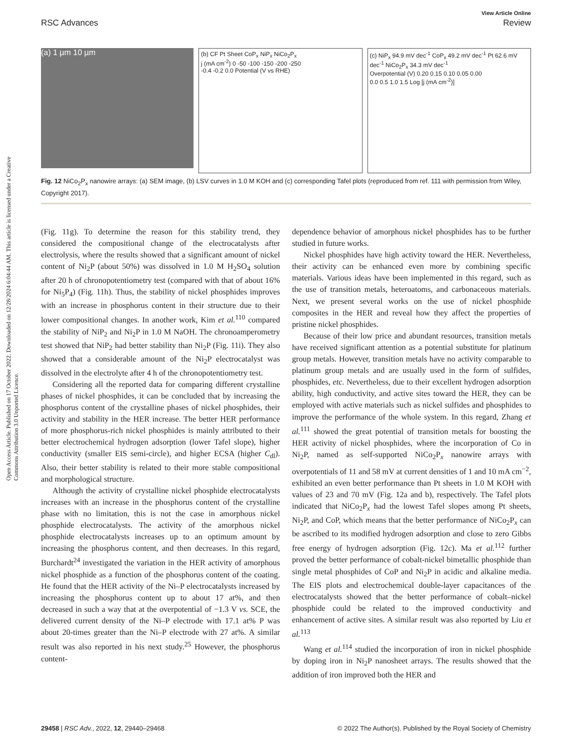Open Access Article. Published on 17 October 2022. Downloaded on 12/28/2024 6:04:44 AM. This article is licensed under a Creative Commons Attribution 3.0 Unported Licence.
View Article Online
RSC Advances Review
(a) 1 µm 10 µm
(b) CF Pt Sheet CoP<sub>x</sub> NiP<sub>x</sub> NiCo<sub>2</sub>P<sub>x</sub>
j (mA cm<sup>-2</sup>) 0 -50 -100 -150 -200 -250
-0.4 -0.2 0.0 Potential (V vs RHE)
(c) NiP<sub>x</sub> 94.9 mV dec<sup>-1</sup> CoP<sub>x</sub> 49.2 mV dec<sup>-1</sup> Pt 62.6 mV dec<sup>-1</sup> NiCo<sub>2</sub>P<sub>x</sub> 34.3 mV dec<sup>-1</sup>
Overpotential (V) 0.20 0.15 0.10 0.05 0.00
0.0 0.5 1.0 1.5 Log [j (mA cm<sup>-2</sup>)]
Fig. 12 NiCo<sub>2</sub>P<sub>x</sub> nanowire arrays: (a) SEM image, (b) LSV curves in 1.0 M KOH and (c) corresponding Tafel plots (reproduced from ref. 111 with permission from Wiley, Copyright 2017).
(Fig. 11g). To determine the reason for this stability trend, they considered the compositional change of the electrocatalysts after electrolysis, where the results showed that a significant amount of nickel content of Ni<sub>2</sub>P (about 50%) was dissolved in 1.0 M H<sub>2</sub>SO<sub>4</sub> solution after 20 h of chronopotentiometry test (compared with that of about 16% for Ni<sub>5</sub>P<sub>4</sub>) (Fig. 11h). Thus, the stability of nickel phosphides improves with an increase in phosphorus content in their structure due to their lower compositional changes. In another work, Kim et al.<sup>110</sup> compared the stability of NiP<sub>2</sub> and Ni<sub>2</sub>P in 1.0 M NaOH. The chronoamperometry test showed that NiP<sub>2</sub> had better stability than Ni<sub>2</sub>P (Fig. 11i). They also showed that a considerable amount of the Ni<sub>2</sub>P electrocatalyst was dissolved in the electrolyte after 4 h of the chronopotentiometry test.
Considering all the reported data for comparing different crystalline phases of nickel phosphides, it can be concluded that by increasing the phosphorus content of the crystalline phases of nickel phosphides, their activity and stability in the HER increase. The better HER performance of more phosphorus-rich nickel phosphides is mainly attributed to their better electrochemical hydrogen adsorption (lower Tafel slope), higher conductivity (smaller EIS semi-circle), and higher ECSA (higher C<sub>dl</sub>). Also, their better stability is related to their more stable compositional and morphological structure.
Although the activity of crystalline nickel phosphide electrocatalysts increases with an increase in the phosphorus content of the crystalline phase with no limitation, this is not the case in amorphous nickel phosphide electrocatalysts. The activity of the amorphous nickel phosphide electrocatalysts increases up to an optimum amount by increasing the phosphorus content, and then decreases. In this regard, Burchardt<sup>24</sup> investigated the variation in the HER activity of amorphous nickel phosphide as a function of the phosphorus content of the coating. He found that the HER activity of the Ni–P electrocatalysts increased by increasing the phosphorus content up to about 17 at%, and then decreased in such a way that at the overpotential of −1.3 V vs. SCE, the delivered current density of the Ni–P electrode with 17.1 at% P was about 20-times greater than the Ni–P electrode with 27 at%. A similar result was also reported in his next study.<sup>25</sup> However, the phosphorus content-
dependence behavior of amorphous nickel phosphides has to be further studied in future works.
Nickel phosphides have high activity toward the HER. Nevertheless, their activity can be enhanced even more by combining specific materials. Various ideas have been implemented in this regard, such as the use of transition metals, heteroatoms, and carbonaceous materials. Next, we present several works on the use of nickel phosphide composites in the HER and reveal how they affect the properties of pristine nickel phosphides.
Because of their low price and abundant resources, transition metals have received significant attention as a potential substitute for platinum group metals. However, transition metals have no activity comparable to platinum group metals and are usually used in the form of sulfides, phosphides, etc. Nevertheless, due to their excellent hydrogen adsorption ability, high conductivity, and active sites toward the HER, they can be employed with active materials such as nickel sulfides and phosphides to improve the performance of the whole system. In this regard, Zhang et al.<sup>111</sup> showed the great potential of transition metals for boosting the HER activity of nickel phosphides, where the incorporation of Co in Ni<sub>2</sub>P, named as self-supported NiCo<sub>2</sub>P<sub>x</sub> nanowire arrays with overpotentials of 11 and 58 mV at current densities of 1 and 10 mA cm<sup>−2</sup>, exhibited an even better performance than Pt sheets in 1.0 M KOH with values of 23 and 70 mV (Fig. 12a and b), respectively. The Tafel plots indicated that NiCo<sub>2</sub>P<sub>x</sub> had the lowest Tafel slopes among Pt sheets, Ni<sub>2</sub>P, and CoP, which means that the better performance of NiCo<sub>2</sub>P<sub>x</sub> can be ascribed to its modified hydrogen adsorption and close to zero Gibbs free energy of hydrogen adsorption (Fig. 12c). Ma et al.<sup>112</sup> further proved the better performance of cobalt-nickel bimetallic phosphide than single metal phosphides of CoP and Ni<sub>2</sub>P in acidic and alkaline media. The EIS plots and electrochemical double-layer capacitances of the electrocatalysts showed that the better performance of cobalt–nickel phosphide could be related to the improved conductivity and enhancement of active sites. A similar result was also reported by Liu et al.<sup>113</sup>
Wang et al.<sup>114</sup> studied the incorporation of iron in nickel phosphide by doping iron in Ni<sub>2</sub>P nanosheet arrays. The results showed that the addition of iron improved both the HER and
29458 | RSC Adv., 2022, 12, 29440–29468 © 2022 The Author(s). Published by the Royal Society of Chemistry